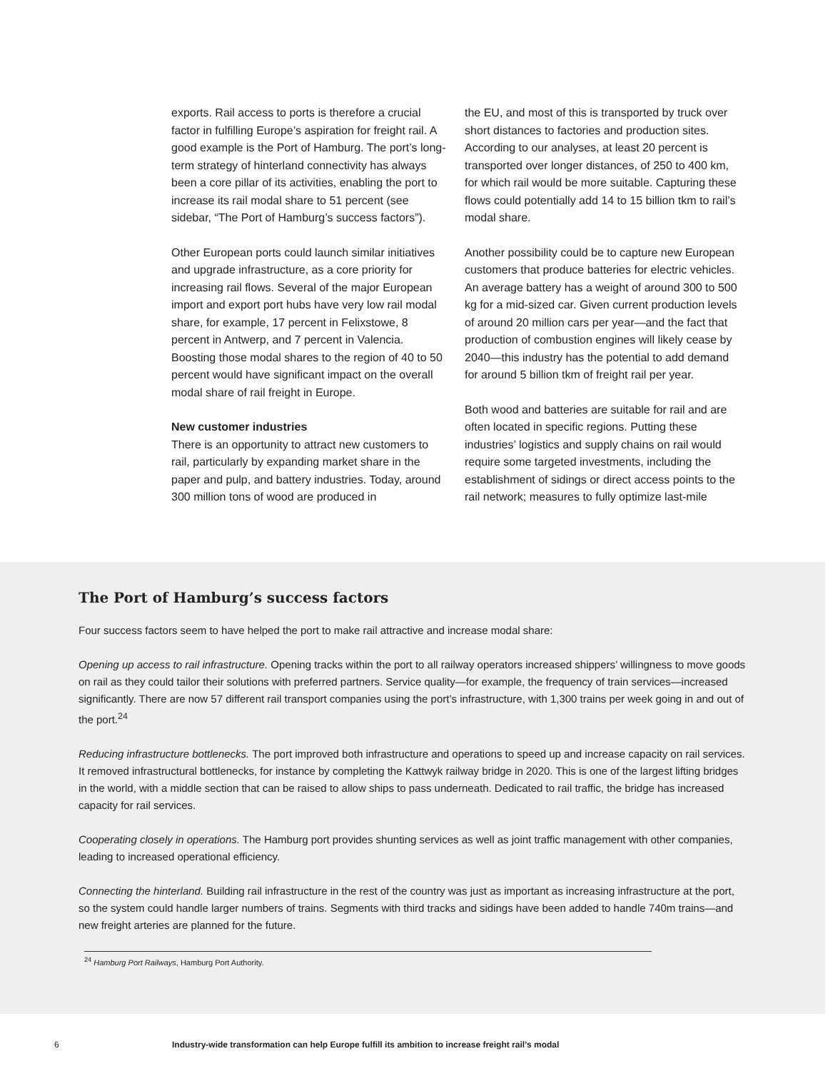exports. Rail access to ports is therefore a crucial factor in fulfilling Europe’s aspiration for freight rail. A good example is the Port of Hamburg. The port’s long-term strategy of hinterland connectivity has always been a core pillar of its activities, enabling the port to increase its rail modal share to 51 percent (see sidebar, “The Port of Hamburg’s success factors”).
Other European ports could launch similar initiatives and upgrade infrastructure, as a core priority for increasing rail flows. Several of the major European import and export port hubs have very low rail modal share, for example, 17 percent in Felixstowe, 8 percent in Antwerp, and 7 percent in Valencia. Boosting those modal shares to the region of 40 to 50 percent would have significant impact on the overall modal share of rail freight in Europe.
New customer industries
There is an opportunity to attract new customers to rail, particularly by expanding market share in the paper and pulp, and battery industries. Today, around 300 million tons of wood are produced in
the EU, and most of this is transported by truck over short distances to factories and production sites. According to our analyses, at least 20 percent is transported over longer distances, of 250 to 400 km, for which rail would be more suitable. Capturing these flows could potentially add 14 to 15 billion tkm to rail’s modal share.
Another possibility could be to capture new European customers that produce batteries for electric vehicles. An average battery has a weight of around 300 to 500 kg for a mid-sized car. Given current production levels of around 20 million cars per year—and the fact that production of combustion engines will likely cease by 2040—this industry has the potential to add demand for around 5 billion tkm of freight rail per year.
Both wood and batteries are suitable for rail and are often located in specific regions. Putting these industries’ logistics and supply chains on rail would require some targeted investments, including the establishment of sidings or direct access points to the rail network; measures to fully optimize last-mile
The Port of Hamburg’s success factors
Four success factors seem to have helped the port to make rail attractive and increase modal share:
Opening up access to rail infrastructure. Opening tracks within the port to all railway operators increased shippers’ willingness to move goods on rail as they could tailor their solutions with preferred partners. Service quality—for example, the frequency of train services—increased significantly. There are now 57 different rail transport companies using the port’s infrastructure, with 1,300 trains per week going in and out of the port.<sup>24</sup>
Reducing infrastructure bottlenecks. The port improved both infrastructure and operations to speed up and increase capacity on rail services. It removed infrastructural bottlenecks, for instance by completing the Kattwyk railway bridge in 2020. This is one of the largest lifting bridges in the world, with a middle section that can be raised to allow ships to pass underneath. Dedicated to rail traffic, the bridge has increased capacity for rail services.
Cooperating closely in operations. The Hamburg port provides shunting services as well as joint traffic management with other companies, leading to increased operational efficiency.
Connecting the hinterland. Building rail infrastructure in the rest of the country was just as important as increasing infrastructure at the port, so the system could handle larger numbers of trains. Segments with third tracks and sidings have been added to handle 740m trains—and new freight arteries are planned for the future.
<sup>24</sup> Hamburg Port Railways, Hamburg Port Authority.
6 Industry-wide transformation can help Europe fulfill its ambition to increase freight rail’s modal